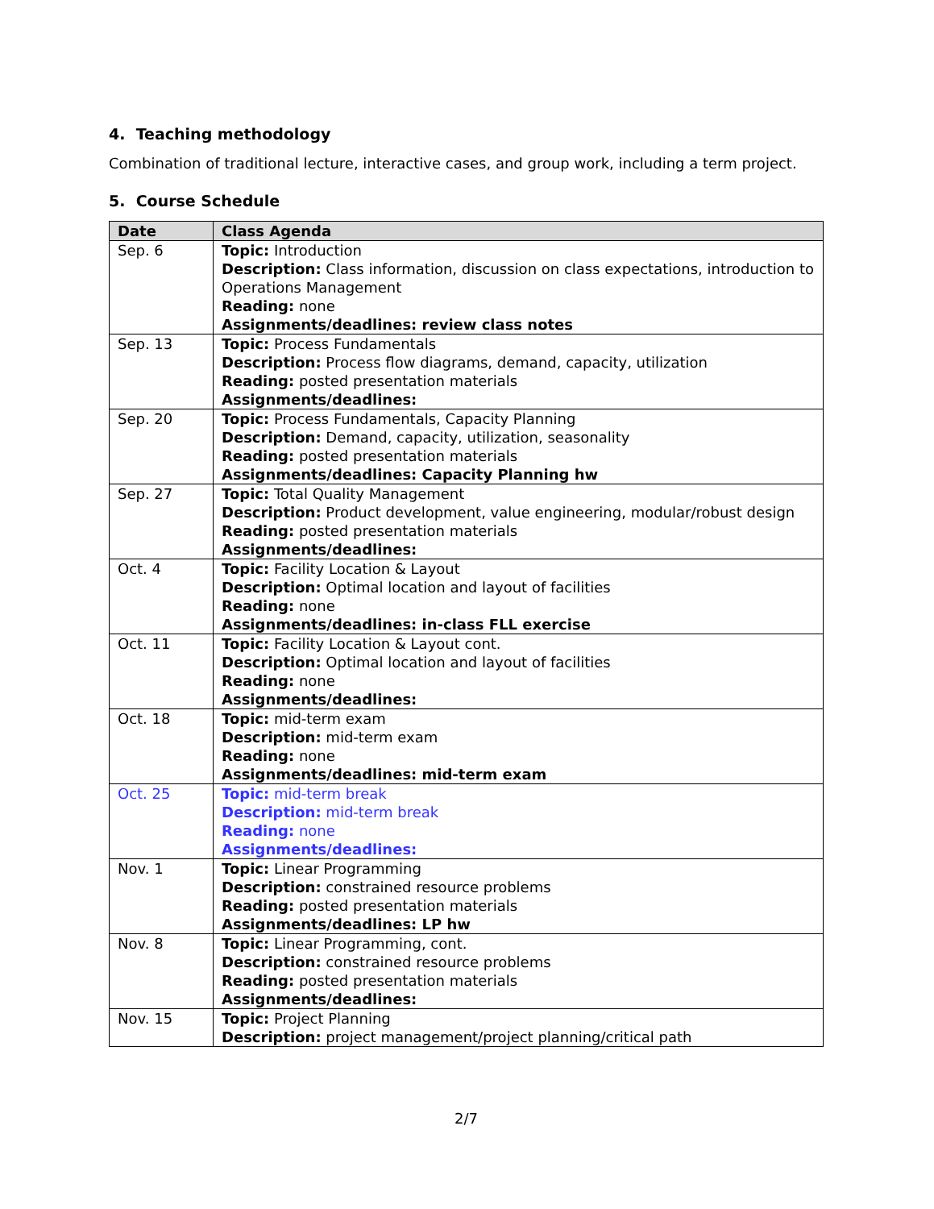4. Teaching methodology
Combination of traditional lecture, interactive cases, and group work, including a term project.
5. Course Schedule
| Date | Class Agenda |
| --- | --- |
| Sep. 6 | Topic: Introduction Description: Class information, discussion on class expectations, introduction to Operations Management Reading: none Assignments/deadlines: review class notes |
| Sep. 13 | Topic: Process Fundamentals Description: Process flow diagrams, demand, capacity, utilization Reading: posted presentation materials Assignments/deadlines: |
| Sep. 20 | Topic: Process Fundamentals, Capacity Planning Description: Demand, capacity, utilization, seasonality Reading: posted presentation materials Assignments/deadlines: Capacity Planning hw |
| Sep. 27 | Topic: Total Quality Management Description: Product development, value engineering, modular/robust design Reading: posted presentation materials Assignments/deadlines: |
| Oct. 4 | Topic: Facility Location & Layout Description: Optimal location and layout of facilities Reading: none Assignments/deadlines: in-class FLL exercise |
| Oct. 11 | Topic: Facility Location & Layout cont. Description: Optimal location and layout of facilities Reading: none Assignments/deadlines: |
| Oct. 18 | Topic: mid-term exam Description: mid-term exam Reading: none Assignments/deadlines: mid-term exam |
| Oct. 25 | Topic: mid-term break Description: mid-term break Reading: none Assignments/deadlines: |
| Nov. 1 | Topic: Linear Programming Description: constrained resource problems Reading: posted presentation materials Assignments/deadlines: LP hw |
| Nov. 8 | Topic: Linear Programming, cont. Description: constrained resource problems Reading: posted presentation materials Assignments/deadlines: |
| Nov. 15 | Topic: Project Planning Description: project management/project planning/critical path |
2/7